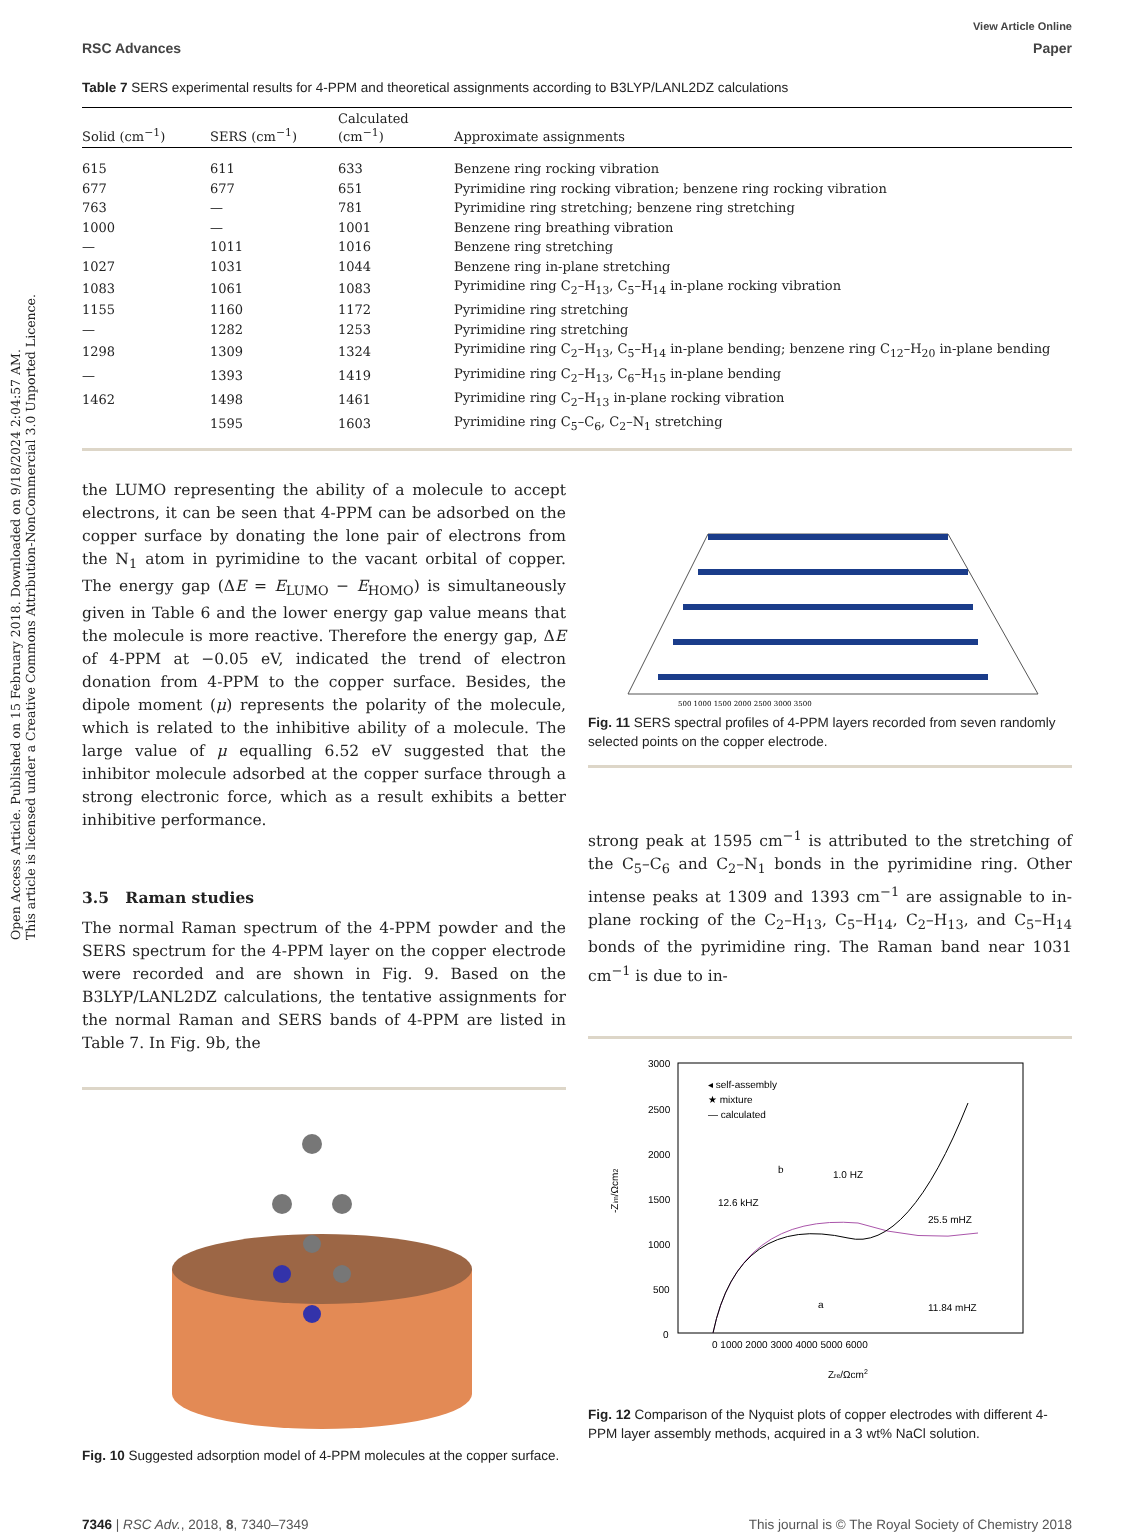Open Access Article. Published on 15 February 2018. Downloaded on 9/18/2024 2:04:57 AM.
This article is licensed under a Creative Commons Attribution-NonCommercial 3.0 Unported Licence.
View Article Online
RSC Advances Paper
Table 7 SERS experimental results for 4-PPM and theoretical assignments according to B3LYP/LANL2DZ calculations
| Solid (cm<sup>−1</sup>) | SERS (cm<sup>−1</sup>) | Calculated (cm<sup>−1</sup>) | Approximate assignments |
| --- | --- | --- | --- |
| 615 | 611 | 633 | Benzene ring rocking vibration |
| 677 | 677 | 651 | Pyrimidine ring rocking vibration; benzene ring rocking vibration |
| 763 | — | 781 | Pyrimidine ring stretching; benzene ring stretching |
| 1000 | — | 1001 | Benzene ring breathing vibration |
| — | 1011 | 1016 | Benzene ring stretching |
| 1027 | 1031 | 1044 | Benzene ring in-plane stretching |
| 1083 | 1061 | 1083 | Pyrimidine ring C<sub>2</sub>–H<sub>13</sub>, C<sub>5</sub>–H<sub>14</sub> in-plane rocking vibration |
| 1155 | 1160 | 1172 | Pyrimidine ring stretching |
| — | 1282 | 1253 | Pyrimidine ring stretching |
| 1298 | 1309 | 1324 | Pyrimidine ring C<sub>2</sub>–H<sub>13</sub>, C<sub>5</sub>–H<sub>14</sub> in-plane bending; benzene ring C<sub>12</sub>–H<sub>20</sub> in-plane bending |
| — | 1393 | 1419 | Pyrimidine ring C<sub>2</sub>–H<sub>13</sub>, C<sub>6</sub>–H<sub>15</sub> in-plane bending |
| 1462 | 1498 | 1461 | Pyrimidine ring C<sub>2</sub>–H<sub>13</sub> in-plane rocking vibration |
| | 1595 | 1603 | Pyrimidine ring C<sub>5</sub>–C<sub>6</sub>, C<sub>2</sub>–N<sub>1</sub> stretching |
the LUMO representing the ability of a molecule to accept electrons, it can be seen that 4-PPM can be adsorbed on the copper surface by donating the lone pair of electrons from the N<sub>1</sub> atom in pyrimidine to the vacant orbital of copper. The energy gap (ΔE = E<sub>LUMO</sub> − E<sub>HOMO</sub>) is simultaneously given in Table 6 and the lower energy gap value means that the molecule is more reactive. Therefore the energy gap, ΔE of 4-PPM at −0.05 eV, indicated the trend of electron donation from 4-PPM to the copper surface. Besides, the dipole moment (μ) represents the polarity of the molecule, which is related to the inhibitive ability of a molecule. The large value of μ equalling 6.52 eV suggested that the inhibitor molecule adsorbed at the copper surface through a strong electronic force, which as a result exhibits a better inhibitive performance.
3.5 Raman studies
The normal Raman spectrum of the 4-PPM powder and the SERS spectrum for the 4-PPM layer on the copper electrode were recorded and are shown in Fig. 9. Based on the B3LYP/LANL2DZ calculations, the tentative assignments for the normal Raman and SERS bands of 4-PPM are listed in Table 7. In Fig. 9b, the
Fig. 10 Suggested adsorption model of 4-PPM molecules at the copper surface.
500 1000 1500 2000 2500 3000 3500
Fig. 11 SERS spectral profiles of 4-PPM layers recorded from seven randomly selected points on the copper electrode.
strong peak at 1595 cm<sup>−1</sup> is attributed to the stretching of the C<sub>5</sub>–C<sub>6</sub> and C<sub>2</sub>–N<sub>1</sub> bonds in the pyrimidine ring. Other intense peaks at 1309 and 1393 cm<sup>−1</sup> are assignable to in-plane rocking of the C<sub>2</sub>–H<sub>13</sub>, C<sub>5</sub>–H<sub>14</sub>, C<sub>2</sub>–H<sub>13</sub>, and C<sub>5</sub>–H<sub>14</sub> bonds of the pyrimidine ring. The Raman band near 1031 cm<sup>−1</sup> is due to in-
3000
2500
2000
1500
1000
500
0
◂ self-assembly
★ mixture
— calculated
12.6 kHZ
1.0 HZ
25.5 mHZ
11.84 mHZ
b
a
0 1000 2000 3000 4000 5000 6000
Zre/Ωcm2
-Zim/Ωcm2
Fig. 12 Comparison of the Nyquist plots of copper electrodes with different 4-PPM layer assembly methods, acquired in a 3 wt% NaCl solution.
7346 | RSC Adv., 2018, 8, 7340–7349 This journal is © The Royal Society of Chemistry 2018